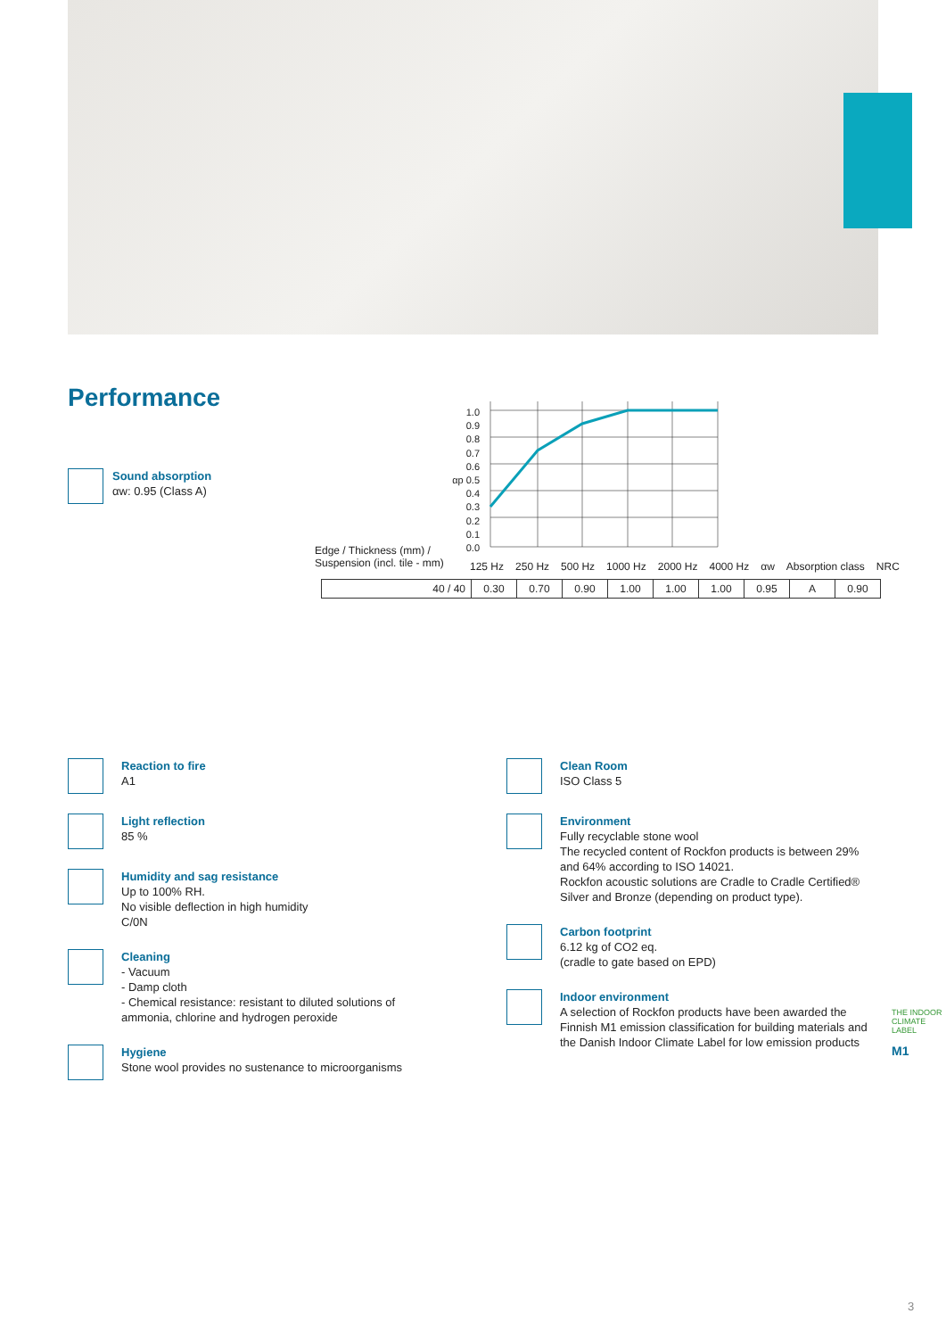Performance
Sound absorption
αw: 0.95 (Class A)
1.0
0.9
0.8
0.7
0.6
αp 0.5
0.4
0.3
0.2
0.1
0.0
Edge / Thickness (mm) /
Suspension (incl. tile - mm)
125 Hz 250 Hz 500 Hz 1000 Hz 2000 Hz 4000 Hz αw Absorption class NRC
| 40 / 40 | 0.30 | 0.70 | 0.90 | 1.00 | 1.00 | 1.00 | 0.95 | A | 0.90 |
Reaction to fire
A1
Light reflection
85 %
Humidity and sag resistance
Up to 100% RH.
No visible deflection in high humidity
C/0N
Cleaning
- Vacuum
- Damp cloth
- Chemical resistance: resistant to diluted solutions of ammonia, chlorine and hydrogen peroxide
Hygiene
Stone wool provides no sustenance to microorganisms
Clean Room
ISO Class 5
Environment
Fully recyclable stone wool
The recycled content of Rockfon products is between 29% and 64% according to ISO 14021.
Rockfon acoustic solutions are Cradle to Cradle Certified® Silver and Bronze (depending on product type).
Carbon footprint
6.12 kg of CO2 eq.
(cradle to gate based on EPD)
Indoor environment
A selection of Rockfon products have been awarded the Finnish M1 emission classification for building materials and the Danish Indoor Climate Label for low emission products
THE INDOOR CLIMATE LABEL
M1
3